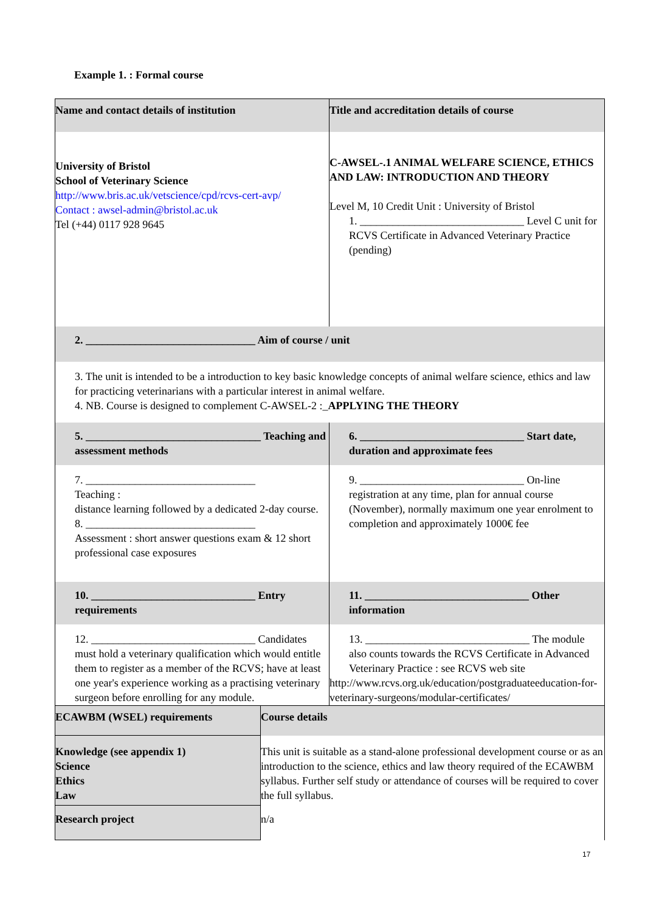Example 1. : Formal course
| Name and contact details of institution | Title and accreditation details of course |
| University of Bristol School of Veterinary Science http://www.bris.ac.uk/vetscience/cpd/rcvs-cert-avp/ Contact : awsel-admin@bristol.ac.uk Tel (+44) 0117 928 9645 | C-AWSEL-.1 ANIMAL WELFARE SCIENCE, ETHICS AND LAW: INTRODUCTION AND THEORY Level M, 10 Credit Unit : University of Bristol 1. ______________________________ Level C unit for RCVS Certificate in Advanced Veterinary Practice (pending) |
| 2. _______________________________ Aim of course / unit | |
| 3. The unit is intended to be a introduction to key basic knowledge concepts of animal welfare science, ethics and law for practicing veterinarians with a particular interest in animal welfare. 4. NB. Course is designed to complement C-AWSEL-2 :_ APPLYING THE THEORY | |
| 5. ________________________________ Teaching and assessment methods | 6. ______________________________ Start date, duration and approximate fees |
| 7. _______________________________ Teaching : distance learning followed by a dedicated 2-day course. 8. _______________________________ Assessment : short answer questions exam & 12 short professional case exposures | 9. ______________________________ On-line registration at any time, plan for annual course (November), normally maximum one year enrolment to completion and approximately 1000€ fee |
| 10. ______________________________ Entry requirements | 11. ______________________________ Other information |
| 12. ______________________________ Candidates must hold a veterinary qualification which would entitle them to register as a member of the RCVS; have at least one year's experience working as a practising veterinary surgeon before enrolling for any module. | 13. ______________________________ The module also counts towards the RCVS Certificate in Advanced Veterinary Practice : see RCVS web site http://www.rcvs.org.uk/education/postgraduateeducation-for-veterinary-surgeons/modular-certificates/ |
| ECAWBM (WSEL) requirements | Course details |
| Knowledge (see appendix 1) Science Ethics Law | This unit is suitable as a stand-alone professional development course or as an introduction to the science, ethics and law theory required of the ECAWBM syllabus. Further self study or attendance of courses will be required to cover the full syllabus. |
| Research project | n/a |
17